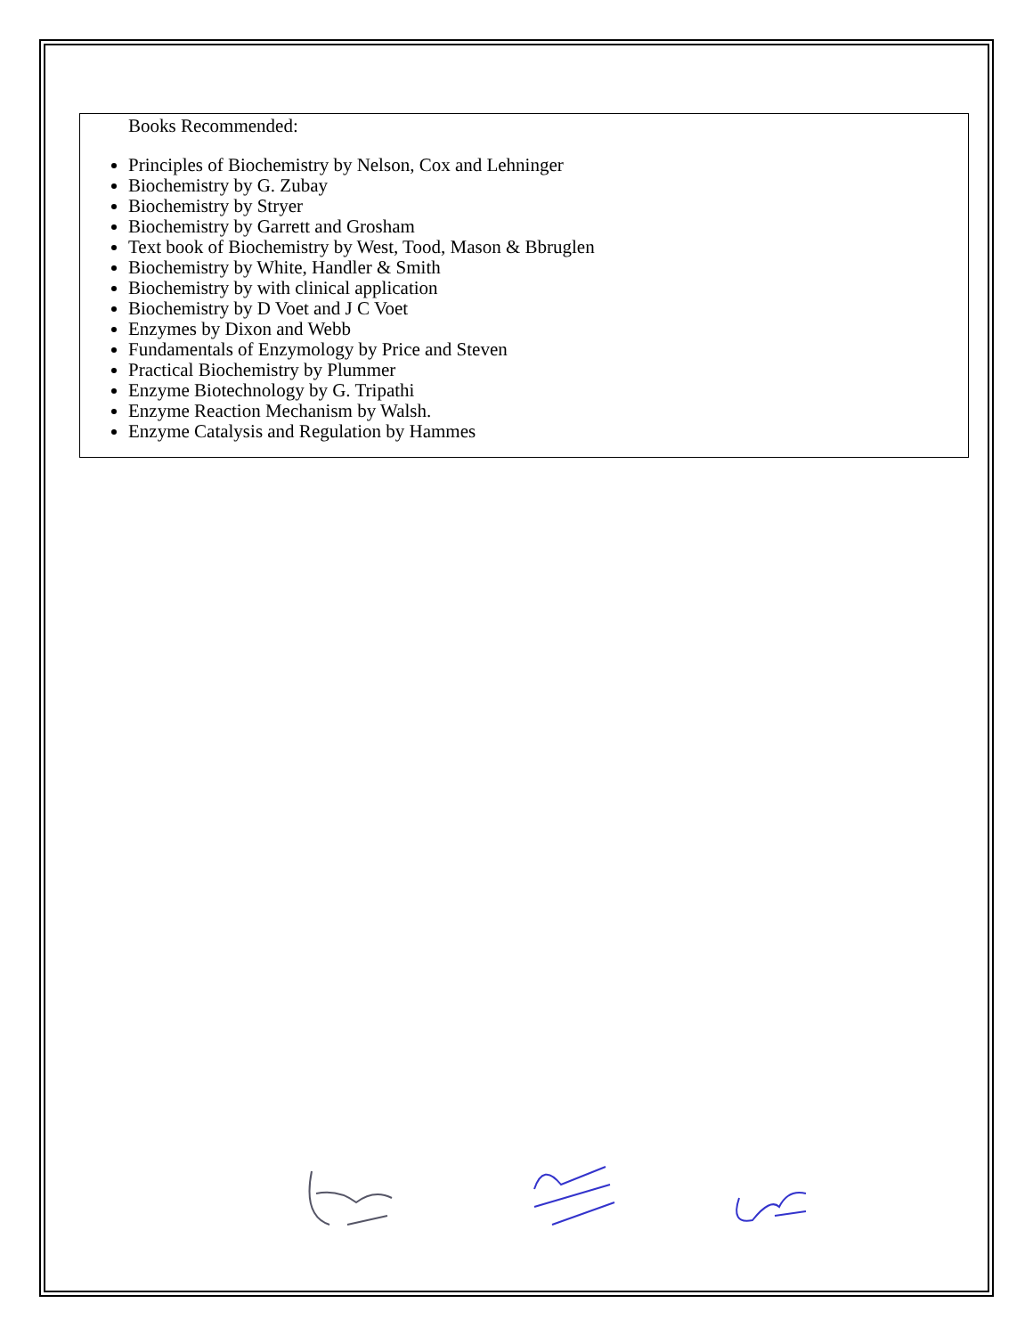Books Recommended:
Principles of Biochemistry by Nelson, Cox and Lehninger
Biochemistry by G. Zubay
Biochemistry by Stryer
Biochemistry by Garrett and Grosham
Text book of Biochemistry by West, Tood, Mason & Bbruglen
Biochemistry by White, Handler & Smith
Biochemistry by with clinical application
Biochemistry by D Voet and J C Voet
Enzymes by Dixon and Webb
Fundamentals of Enzymology by Price and Steven
Practical Biochemistry by Plummer
Enzyme Biotechnology by G. Tripathi
Enzyme Reaction Mechanism by Walsh.
Enzyme Catalysis and Regulation by Hammes